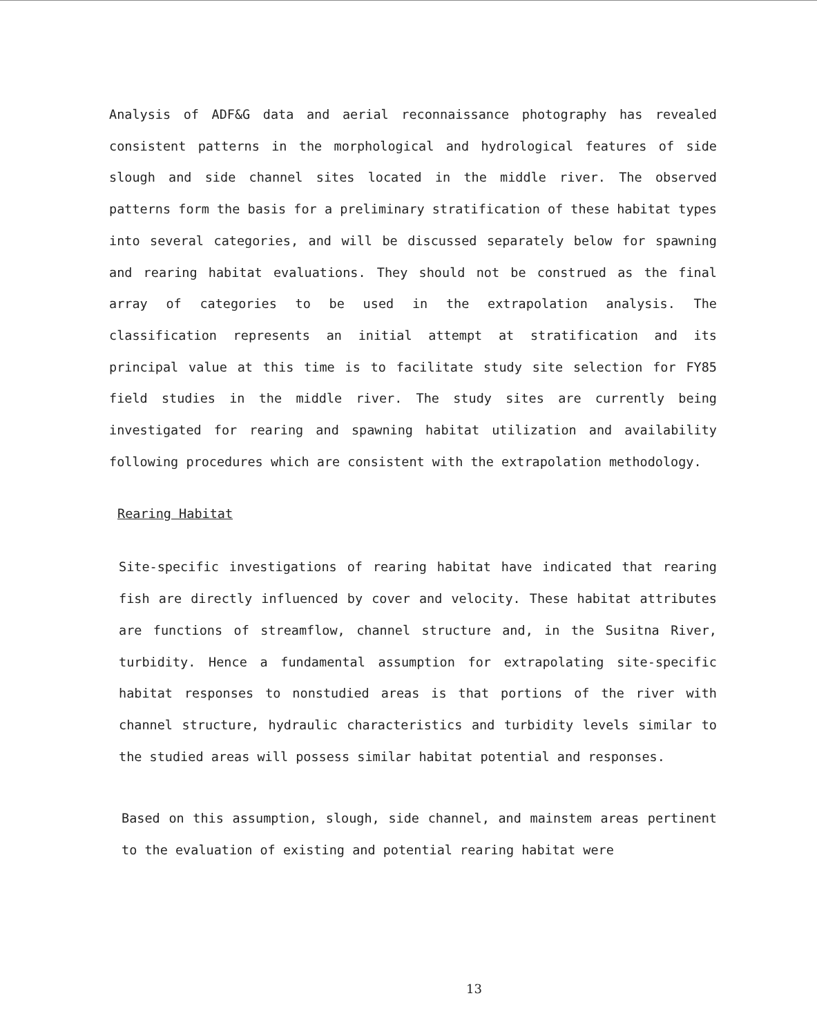Analysis of ADF&G data and aerial reconnaissance photography has revealed consistent patterns in the morphological and hydrological features of side slough and side channel sites located in the middle river. The observed patterns form the basis for a preliminary stratification of these habitat types into several categories, and will be discussed separately below for spawning and rearing habitat evaluations. They should not be construed as the final array of categories to be used in the extrapolation analysis. The classification represents an initial attempt at stratification and its principal value at this time is to facilitate study site selection for FY85 field studies in the middle river. The study sites are currently being investigated for rearing and spawning habitat utilization and availability following procedures which are consistent with the extrapolation methodology.
Rearing Habitat
Site-specific investigations of rearing habitat have indicated that rearing fish are directly influenced by cover and velocity. These habitat attributes are functions of streamflow, channel structure and, in the Susitna River, turbidity. Hence a fundamental assumption for extrapolating site-specific habitat responses to nonstudied areas is that portions of the river with channel structure, hydraulic characteristics and turbidity levels similar to the studied areas will possess similar habitat potential and responses.
Based on this assumption, slough, side channel, and mainstem areas pertinent to the evaluation of existing and potential rearing habitat were
13